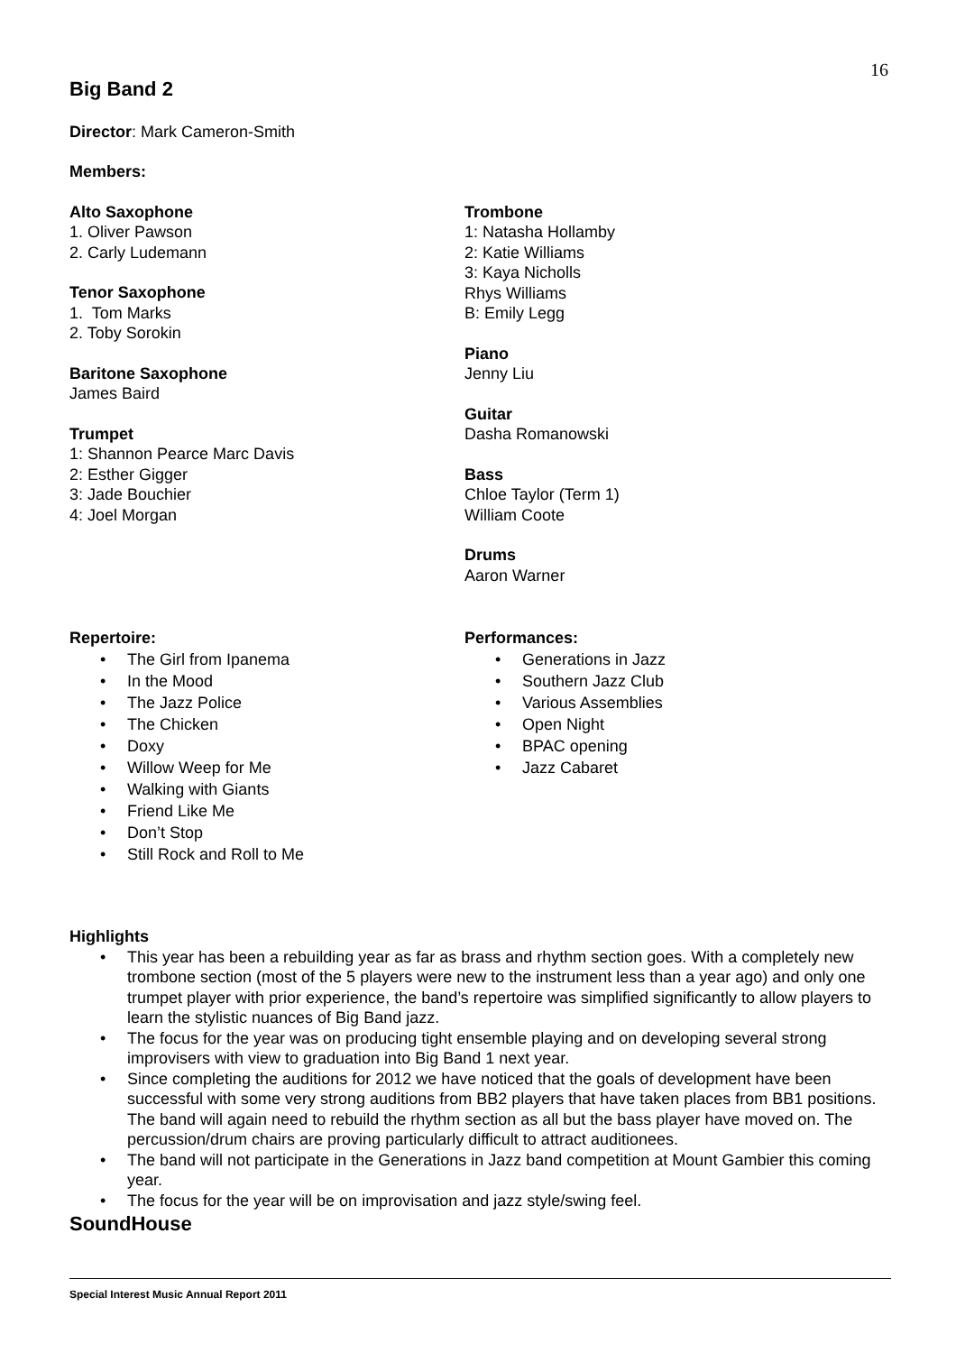16
Big Band 2
Director: Mark Cameron-Smith
Members:
Alto Saxophone
1. Oliver Pawson
2. Carly Ludemann
Tenor Saxophone
1. Tom Marks
2. Toby Sorokin
Baritone Saxophone
James Baird
Trumpet
1: Shannon Pearce Marc Davis
2: Esther Gigger
3: Jade Bouchier
4: Joel Morgan
Trombone
1: Natasha Hollamby
2: Katie Williams
3: Kaya Nicholls
Rhys Williams
B: Emily Legg
Piano
Jenny Liu
Guitar
Dasha Romanowski
Bass
Chloe Taylor (Term 1)
William Coote
Drums
Aaron Warner
Repertoire:
• The Girl from Ipanema
• In the Mood
• The Jazz Police
• The Chicken
• Doxy
• Willow Weep for Me
• Walking with Giants
• Friend Like Me
• Don’t Stop
• Still Rock and Roll to Me
Performances:
• Generations in Jazz
• Southern Jazz Club
• Various Assemblies
• Open Night
• BPAC opening
• Jazz Cabaret
Highlights
• This year has been a rebuilding year as far as brass and rhythm section goes. With a completely new trombone section (most of the 5 players were new to the instrument less than a year ago) and only one trumpet player with prior experience, the band’s repertoire was simplified significantly to allow players to learn the stylistic nuances of Big Band jazz.
• The focus for the year was on producing tight ensemble playing and on developing several strong improvisers with view to graduation into Big Band 1 next year.
• Since completing the auditions for 2012 we have noticed that the goals of development have been successful with some very strong auditions from BB2 players that have taken places from BB1 positions. The band will again need to rebuild the rhythm section as all but the bass player have moved on. The percussion/drum chairs are proving particularly difficult to attract auditionees.
• The band will not participate in the Generations in Jazz band competition at Mount Gambier this coming year.
• The focus for the year will be on improvisation and jazz style/swing feel.
SoundHouse
Special Interest Music Annual Report 2011